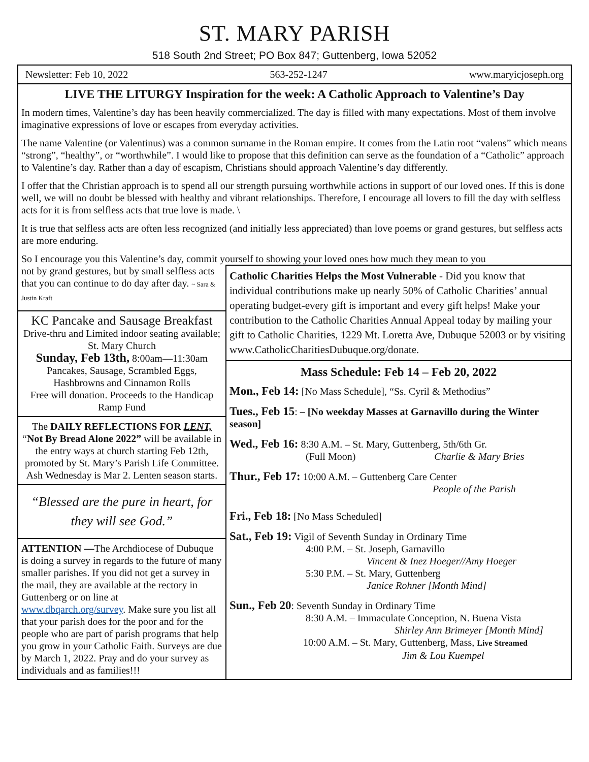ST. MARY PARISH
518 South 2nd Street; PO Box 847; Guttenberg, Iowa 52052
Newsletter: Feb 10, 2022 563-252-1247 www.maryicjoseph.org
LIVE THE LITURGY Inspiration for the week: A Catholic Approach to Valentine’s Day
In modern times, Valentine’s day has been heavily commercialized. The day is filled with many expectations. Most of them involve imaginative expressions of love or escapes from everyday activities.
The name Valentine (or Valentinus) was a common surname in the Roman empire. It comes from the Latin root “valens” which means “strong”, “healthy”, or “worthwhile”. I would like to propose that this definition can serve as the foundation of a “Catholic” approach to Valentine’s day. Rather than a day of escapism, Christians should approach Valentine’s day differently.
I offer that the Christian approach is to spend all our strength pursuing worthwhile actions in support of our loved ones. If this is done well, we will no doubt be blessed with healthy and vibrant relationships. Therefore, I encourage all lovers to fill the day with selfless acts for it is from selfless acts that true love is made. \
It is true that selfless acts are often less recognized (and initially less appreciated) than love poems or grand gestures, but selfless acts are more enduring.
So I encourage you this Valentine’s day, commit yourself to showing your loved ones how much they mean to you
not by grand gestures, but by small selfless acts that you can continue to do day after day. ~ Sara & Justin Kraft
KC Pancake and Sausage Breakfast
Drive-thru and Limited indoor seating available; St. Mary Church
Sunday, Feb 13th, 8:00am—11:30am
Pancakes, Sausage, Scrambled Eggs, Hashbrowns and Cinnamon Rolls
Free will donation. Proceeds to the Handicap Ramp Fund
The DAILY REFLECTIONS FOR LENT, “Not By Bread Alone 2022” will be available in the entry ways at church starting Feb 12th, promoted by St. Mary’s Parish Life Committee.
Ash Wednesday is Mar 2. Lenten season starts.
“Blessed are the pure in heart, for they will see God.”
ATTENTION —The Archdiocese of Dubuque is doing a survey in regards to the future of many smaller parishes. If you did not get a survey in the mail, they are available at the rectory in Guttenberg or on line at www.dbqarch.org/survey. Make sure you list all that your parish does for the poor and for the people who are part of parish programs that help you grow in your Catholic Faith. Surveys are due by March 1, 2022. Pray and do your survey as individuals and as families!!!
Catholic Charities Helps the Most Vulnerable - Did you know that individual contributions make up nearly 50% of Catholic Charities’ annual operating budget-every gift is important and every gift helps! Make your contribution to the Catholic Charities Annual Appeal today by mailing your gift to Catholic Charities, 1229 Mt. Loretta Ave, Dubuque 52003 or by visiting www.CatholicCharitiesDubuque.org/donate.
Mass Schedule: Feb 14 – Feb 20, 2022
Mon., Feb 14: [No Mass Schedule], “Ss. Cyril & Methodius”
Tues., Feb 15: – [No weekday Masses at Garnavillo during the Winter season]
Wed., Feb 16: 8:30 A.M. – St. Mary, Guttenberg, 5th/6th Gr.
(Full Moon) Charlie & Mary Bries
Thur., Feb 17: 10:00 A.M. – Guttenberg Care Center
People of the Parish
Fri., Feb 18: [No Mass Scheduled]
Sat., Feb 19: Vigil of Seventh Sunday in Ordinary Time
4:00 P.M. – St. Joseph, Garnavillo
Vincent & Inez Hoeger//Amy Hoeger
5:30 P.M. – St. Mary, Guttenberg
Janice Rohner [Month Mind]
Sun., Feb 20: Seventh Sunday in Ordinary Time
8:30 A.M. – Immaculate Conception, N. Buena Vista
Shirley Ann Brimeyer [Month Mind]
10:00 A.M. – St. Mary, Guttenberg, Mass, Live Streamed
Jim & Lou Kuempel